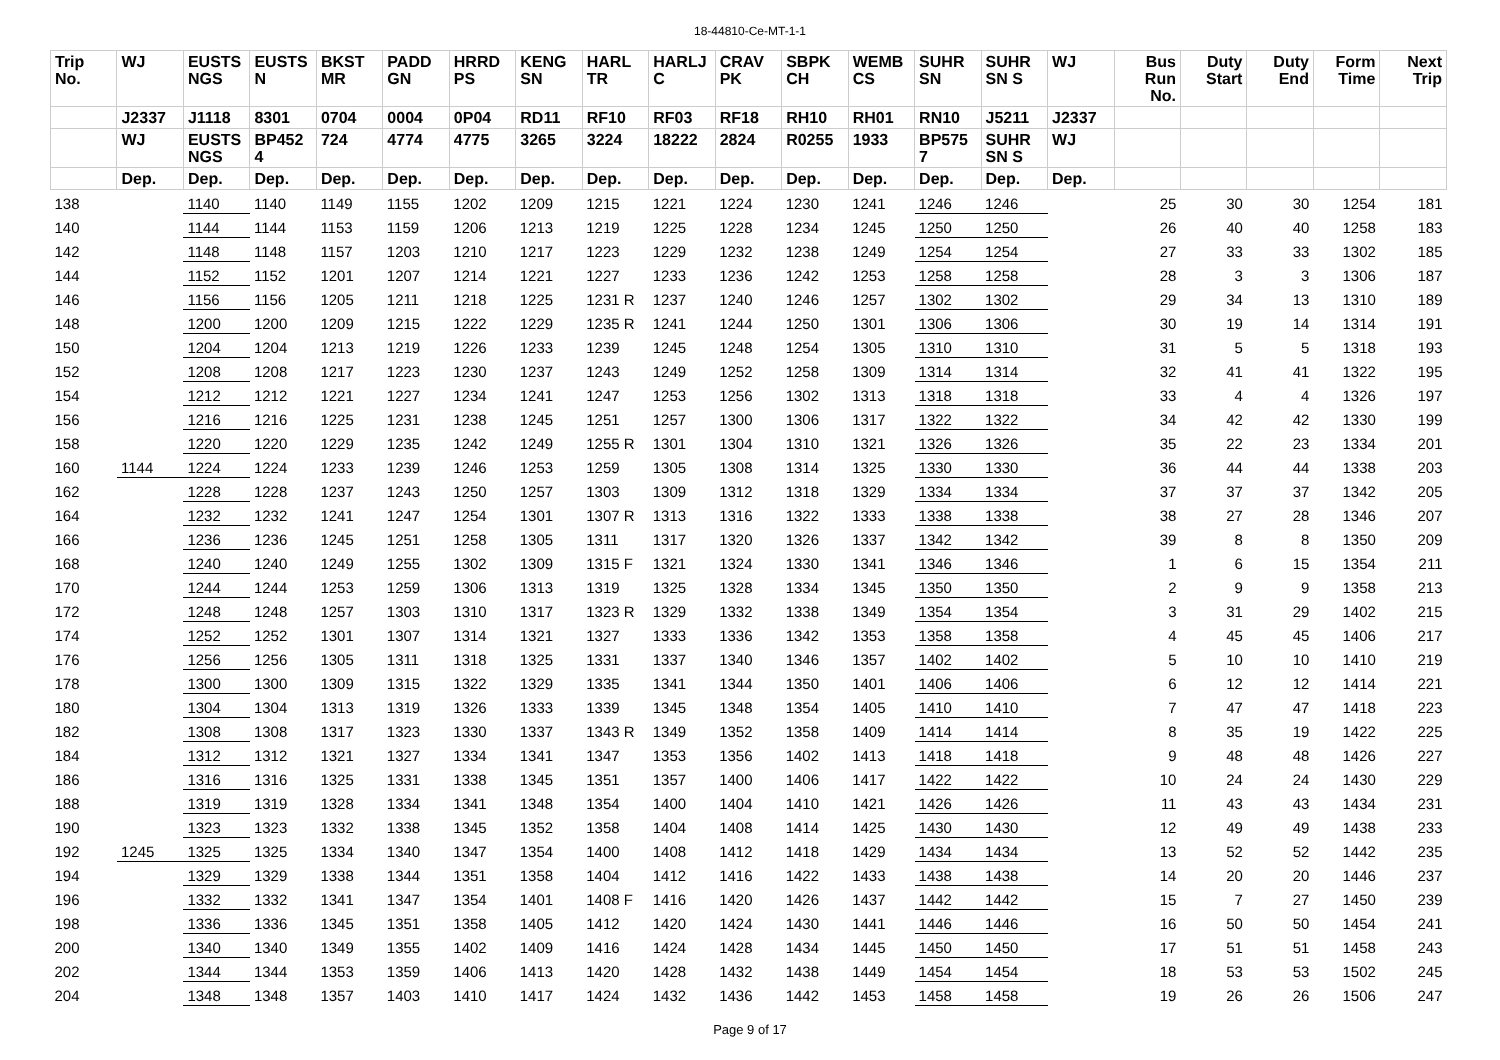18-44810-Ce-MT-1-1
| Trip No. | WJ | EUSTS NGS | EUSTS N | BKST MR | PADD GN | HRRD PS | KENG SN | HARL TR | HARLJ C | CRAV PK | SBPK CH | WEMB CS | SUHR SN | SUHR SN S | WJ | Bus Run No. | Duty Start | Duty End | Form Time | Next Trip |
| --- | --- | --- | --- | --- | --- | --- | --- | --- | --- | --- | --- | --- | --- | --- | --- | --- | --- | --- | --- | --- |
| | J2337 | J1118 | 8301 | 0704 | 0004 | 0P04 | RD11 | RF10 | RF03 | RF18 | RH10 | RH01 | RN10 | J5211 | J2337 | | | | | |
| | WJ | EUSTS NGS | BP452 4 | 724 | 4774 | 4775 | 3265 | 3224 | 18222 | 2824 | R0255 | 1933 | BP575 7 | SUHR SN S | WJ | | | | | |
| | Dep. | Dep. | Dep. | Dep. | Dep. | Dep. | Dep. | Dep. | Dep. | Dep. | Dep. | Dep. | Dep. | Dep. | Dep. | | | | | |
| 138 | | 1140 | 1140 | 1149 | 1155 | 1202 | 1209 | 1215 | 1221 | 1224 | 1230 | 1241 | 1246 | 1246 | | 25 | 30 | 30 | 1254 | 181 |
| 140 | | 1144 | 1144 | 1153 | 1159 | 1206 | 1213 | 1219 | 1225 | 1228 | 1234 | 1245 | 1250 | 1250 | | 26 | 40 | 40 | 1258 | 183 |
| 142 | | 1148 | 1148 | 1157 | 1203 | 1210 | 1217 | 1223 | 1229 | 1232 | 1238 | 1249 | 1254 | 1254 | | 27 | 33 | 33 | 1302 | 185 |
| 144 | | 1152 | 1152 | 1201 | 1207 | 1214 | 1221 | 1227 | 1233 | 1236 | 1242 | 1253 | 1258 | 1258 | | 28 | 3 | 3 | 1306 | 187 |
| 146 | | 1156 | 1156 | 1205 | 1211 | 1218 | 1225 | 1231 R | 1237 | 1240 | 1246 | 1257 | 1302 | 1302 | | 29 | 34 | 13 | 1310 | 189 |
| 148 | | 1200 | 1200 | 1209 | 1215 | 1222 | 1229 | 1235 R | 1241 | 1244 | 1250 | 1301 | 1306 | 1306 | | 30 | 19 | 14 | 1314 | 191 |
| 150 | | 1204 | 1204 | 1213 | 1219 | 1226 | 1233 | 1239 | 1245 | 1248 | 1254 | 1305 | 1310 | 1310 | | 31 | 5 | 5 | 1318 | 193 |
| 152 | | 1208 | 1208 | 1217 | 1223 | 1230 | 1237 | 1243 | 1249 | 1252 | 1258 | 1309 | 1314 | 1314 | | 32 | 41 | 41 | 1322 | 195 |
| 154 | | 1212 | 1212 | 1221 | 1227 | 1234 | 1241 | 1247 | 1253 | 1256 | 1302 | 1313 | 1318 | 1318 | | 33 | 4 | 4 | 1326 | 197 |
| 156 | | 1216 | 1216 | 1225 | 1231 | 1238 | 1245 | 1251 | 1257 | 1300 | 1306 | 1317 | 1322 | 1322 | | 34 | 42 | 42 | 1330 | 199 |
| 158 | | 1220 | 1220 | 1229 | 1235 | 1242 | 1249 | 1255 R | 1301 | 1304 | 1310 | 1321 | 1326 | 1326 | | 35 | 22 | 23 | 1334 | 201 |
| 160 | 1144 | 1224 | 1224 | 1233 | 1239 | 1246 | 1253 | 1259 | 1305 | 1308 | 1314 | 1325 | 1330 | 1330 | | 36 | 44 | 44 | 1338 | 203 |
| 162 | | 1228 | 1228 | 1237 | 1243 | 1250 | 1257 | 1303 | 1309 | 1312 | 1318 | 1329 | 1334 | 1334 | | 37 | 37 | 37 | 1342 | 205 |
| 164 | | 1232 | 1232 | 1241 | 1247 | 1254 | 1301 | 1307 R | 1313 | 1316 | 1322 | 1333 | 1338 | 1338 | | 38 | 27 | 28 | 1346 | 207 |
| 166 | | 1236 | 1236 | 1245 | 1251 | 1258 | 1305 | 1311 | 1317 | 1320 | 1326 | 1337 | 1342 | 1342 | | 39 | 8 | 8 | 1350 | 209 |
| 168 | | 1240 | 1240 | 1249 | 1255 | 1302 | 1309 | 1315 F | 1321 | 1324 | 1330 | 1341 | 1346 | 1346 | | 1 | 6 | 15 | 1354 | 211 |
| 170 | | 1244 | 1244 | 1253 | 1259 | 1306 | 1313 | 1319 | 1325 | 1328 | 1334 | 1345 | 1350 | 1350 | | 2 | 9 | 9 | 1358 | 213 |
| 172 | | 1248 | 1248 | 1257 | 1303 | 1310 | 1317 | 1323 R | 1329 | 1332 | 1338 | 1349 | 1354 | 1354 | | 3 | 31 | 29 | 1402 | 215 |
| 174 | | 1252 | 1252 | 1301 | 1307 | 1314 | 1321 | 1327 | 1333 | 1336 | 1342 | 1353 | 1358 | 1358 | | 4 | 45 | 45 | 1406 | 217 |
| 176 | | 1256 | 1256 | 1305 | 1311 | 1318 | 1325 | 1331 | 1337 | 1340 | 1346 | 1357 | 1402 | 1402 | | 5 | 10 | 10 | 1410 | 219 |
| 178 | | 1300 | 1300 | 1309 | 1315 | 1322 | 1329 | 1335 | 1341 | 1344 | 1350 | 1401 | 1406 | 1406 | | 6 | 12 | 12 | 1414 | 221 |
| 180 | | 1304 | 1304 | 1313 | 1319 | 1326 | 1333 | 1339 | 1345 | 1348 | 1354 | 1405 | 1410 | 1410 | | 7 | 47 | 47 | 1418 | 223 |
| 182 | | 1308 | 1308 | 1317 | 1323 | 1330 | 1337 | 1343 R | 1349 | 1352 | 1358 | 1409 | 1414 | 1414 | | 8 | 35 | 19 | 1422 | 225 |
| 184 | | 1312 | 1312 | 1321 | 1327 | 1334 | 1341 | 1347 | 1353 | 1356 | 1402 | 1413 | 1418 | 1418 | | 9 | 48 | 48 | 1426 | 227 |
| 186 | | 1316 | 1316 | 1325 | 1331 | 1338 | 1345 | 1351 | 1357 | 1400 | 1406 | 1417 | 1422 | 1422 | | 10 | 24 | 24 | 1430 | 229 |
| 188 | | 1319 | 1319 | 1328 | 1334 | 1341 | 1348 | 1354 | 1400 | 1404 | 1410 | 1421 | 1426 | 1426 | | 11 | 43 | 43 | 1434 | 231 |
| 190 | | 1323 | 1323 | 1332 | 1338 | 1345 | 1352 | 1358 | 1404 | 1408 | 1414 | 1425 | 1430 | 1430 | | 12 | 49 | 49 | 1438 | 233 |
| 192 | 1245 | 1325 | 1325 | 1334 | 1340 | 1347 | 1354 | 1400 | 1408 | 1412 | 1418 | 1429 | 1434 | 1434 | | 13 | 52 | 52 | 1442 | 235 |
| 194 | | 1329 | 1329 | 1338 | 1344 | 1351 | 1358 | 1404 | 1412 | 1416 | 1422 | 1433 | 1438 | 1438 | | 14 | 20 | 20 | 1446 | 237 |
| 196 | | 1332 | 1332 | 1341 | 1347 | 1354 | 1401 | 1408 F | 1416 | 1420 | 1426 | 1437 | 1442 | 1442 | | 15 | 7 | 27 | 1450 | 239 |
| 198 | | 1336 | 1336 | 1345 | 1351 | 1358 | 1405 | 1412 | 1420 | 1424 | 1430 | 1441 | 1446 | 1446 | | 16 | 50 | 50 | 1454 | 241 |
| 200 | | 1340 | 1340 | 1349 | 1355 | 1402 | 1409 | 1416 | 1424 | 1428 | 1434 | 1445 | 1450 | 1450 | | 17 | 51 | 51 | 1458 | 243 |
| 202 | | 1344 | 1344 | 1353 | 1359 | 1406 | 1413 | 1420 | 1428 | 1432 | 1438 | 1449 | 1454 | 1454 | | 18 | 53 | 53 | 1502 | 245 |
| 204 | | 1348 | 1348 | 1357 | 1403 | 1410 | 1417 | 1424 | 1432 | 1436 | 1442 | 1453 | 1458 | 1458 | | 19 | 26 | 26 | 1506 | 247 |
Page 9 of 17